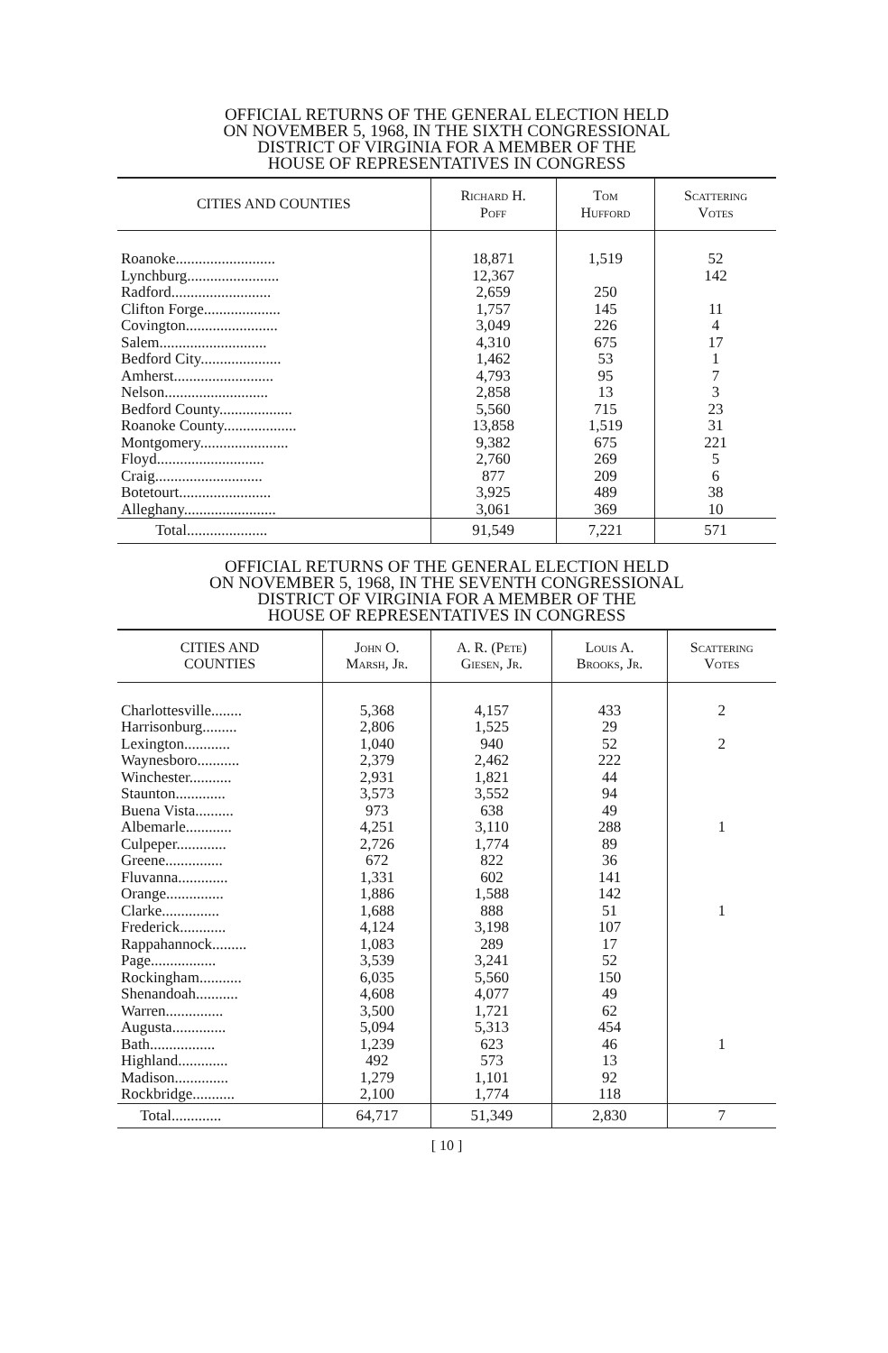OFFICIAL RETURNS OF THE GENERAL ELECTION HELD
ON NOVEMBER 5, 1968, IN THE SIXTH CONGRESSIONAL
DISTRICT OF VIRGINIA FOR A MEMBER OF THE
HOUSE OF REPRESENTATIVES IN CONGRESS
| CITIES AND COUNTIES | Richard H. Poff | Tom Hufford | Scattering Votes |
| --- | --- | --- | --- |
| Roanoke.......................... | 18,871 | 1,519 | 52 |
| Lynchburg........................ | 12,367 | | 142 |
| Radford.......................... | 2,659 | 250 | |
| Clifton Forge.................... | 1,757 | 145 | 11 |
| Covington........................ | 3,049 | 226 | 4 |
| Salem............................ | 4,310 | 675 | 17 |
| Bedford City..................... | 1,462 | 53 | 1 |
| Amherst.......................... | 4,793 | 95 | 7 |
| Nelson........................... | 2,858 | 13 | 3 |
| Bedford County................... | 5,560 | 715 | 23 |
| Roanoke County................... | 13,858 | 1,519 | 31 |
| Montgomery....................... | 9,382 | 675 | 221 |
| Floyd............................ | 2,760 | 269 | 5 |
| Craig............................ | 877 | 209 | 6 |
| Botetourt........................ | 3,925 | 489 | 38 |
| Alleghany........................ | 3,061 | 369 | 10 |
| Total..................... | 91,549 | 7,221 | 571 |
OFFICIAL RETURNS OF THE GENERAL ELECTION HELD
ON NOVEMBER 5, 1968, IN THE SEVENTH CONGRESSIONAL
DISTRICT OF VIRGINIA FOR A MEMBER OF THE
HOUSE OF REPRESENTATIVES IN CONGRESS
| CITIES AND COUNTIES | John O. Marsh, Jr. | A. R. (Pete) Giesen, Jr. | Louis A. Brooks, Jr. | Scattering Votes |
| --- | --- | --- | --- | --- |
| Charlottesville........ | 5,368 | 4,157 | 433 | 2 |
| Harrisonburg......... | 2,806 | 1,525 | 29 | |
| Lexington............ | 1,040 | 940 | 52 | 2 |
| Waynesboro........... | 2,379 | 2,462 | 222 | |
| Winchester........... | 2,931 | 1,821 | 44 | |
| Staunton............. | 3,573 | 3,552 | 94 | |
| Buena Vista.......... | 973 | 638 | 49 | |
| Albemarle............ | 4,251 | 3,110 | 288 | 1 |
| Culpeper............. | 2,726 | 1,774 | 89 | |
| Greene............... | 672 | 822 | 36 | |
| Fluvanna............. | 1,331 | 602 | 141 | |
| Orange............... | 1,886 | 1,588 | 142 | |
| Clarke............... | 1,688 | 888 | 51 | 1 |
| Frederick............ | 4,124 | 3,198 | 107 | |
| Rappahannock......... | 1,083 | 289 | 17 | |
| Page................. | 3,539 | 3,241 | 52 | |
| Rockingham........... | 6,035 | 5,560 | 150 | |
| Shenandoah........... | 4,608 | 4,077 | 49 | |
| Warren............... | 3,500 | 1,721 | 62 | |
| Augusta.............. | 5,094 | 5,313 | 454 | |
| Bath................. | 1,239 | 623 | 46 | 1 |
| Highland............. | 492 | 573 | 13 | |
| Madison.............. | 1,279 | 1,101 | 92 | |
| Rockbridge........... | 2,100 | 1,774 | 118 | |
| Total............. | 64,717 | 51,349 | 2,830 | 7 |
[ 10 ]